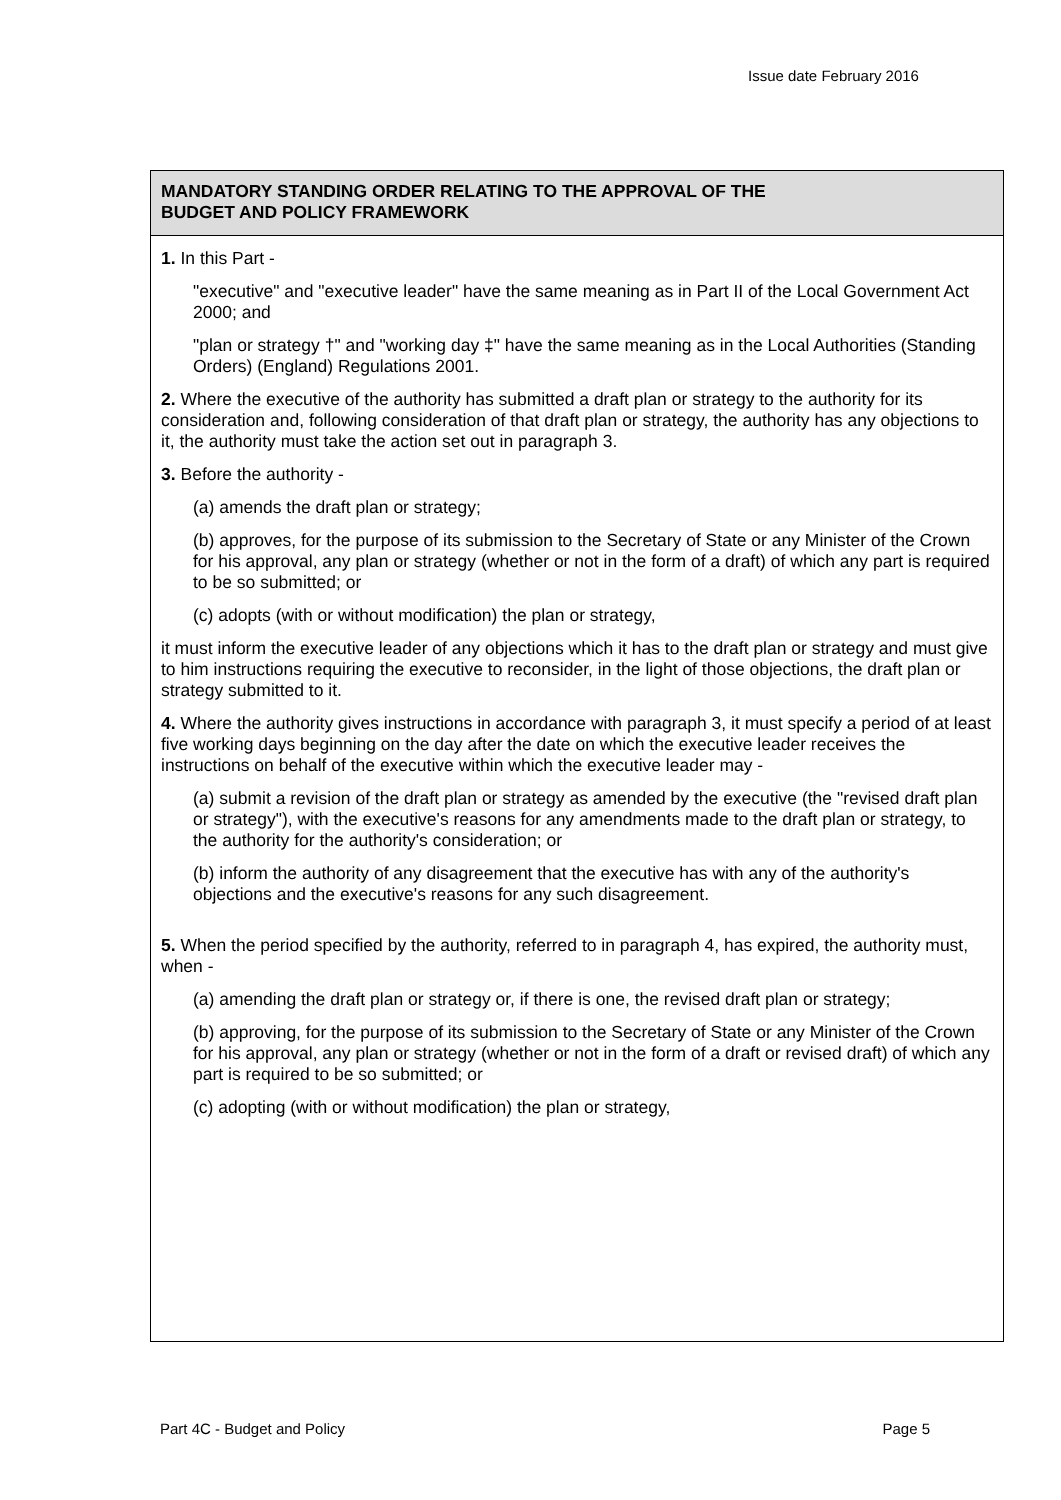Issue date February 2016
MANDATORY STANDING ORDER RELATING TO THE APPROVAL OF THE
BUDGET AND POLICY FRAMEWORK
1. In this Part -
"executive" and "executive leader" have the same meaning as in Part II of the Local Government Act 2000; and
"plan or strategy †" and "working day ‡" have the same meaning as in the Local Authorities (Standing Orders) (England) Regulations 2001.
2. Where the executive of the authority has submitted a draft plan or strategy to the authority for its consideration and, following consideration of that draft plan or strategy, the authority has any objections to it, the authority must take the action set out in paragraph 3.
3. Before the authority -
(a) amends the draft plan or strategy;
(b) approves, for the purpose of its submission to the Secretary of State or any Minister of the Crown for his approval, any plan or strategy (whether or not in the form of a draft) of which any part is required to be so submitted; or
(c) adopts (with or without modification) the plan or strategy,
it must inform the executive leader of any objections which it has to the draft plan or strategy and must give to him instructions requiring the executive to reconsider, in the light of those objections, the draft plan or strategy submitted to it.
4. Where the authority gives instructions in accordance with paragraph 3, it must specify a period of at least five working days beginning on the day after the date on which the executive leader receives the instructions on behalf of the executive within which the executive leader may -
(a) submit a revision of the draft plan or strategy as amended by the executive (the "revised draft plan or strategy"), with the executive's reasons for any amendments made to the draft plan or strategy, to the authority for the authority's consideration; or
(b) inform the authority of any disagreement that the executive has with any of the authority's objections and the executive's reasons for any such disagreement.
5. When the period specified by the authority, referred to in paragraph 4, has expired, the authority must, when -
(a) amending the draft plan or strategy or, if there is one, the revised draft plan or strategy;
(b) approving, for the purpose of its submission to the Secretary of State or any Minister of the Crown for his approval, any plan or strategy (whether or not in the form of a draft or revised draft) of which any part is required to be so submitted; or
(c) adopting (with or without modification) the plan or strategy,
Part 4C - Budget and Policy Page 5